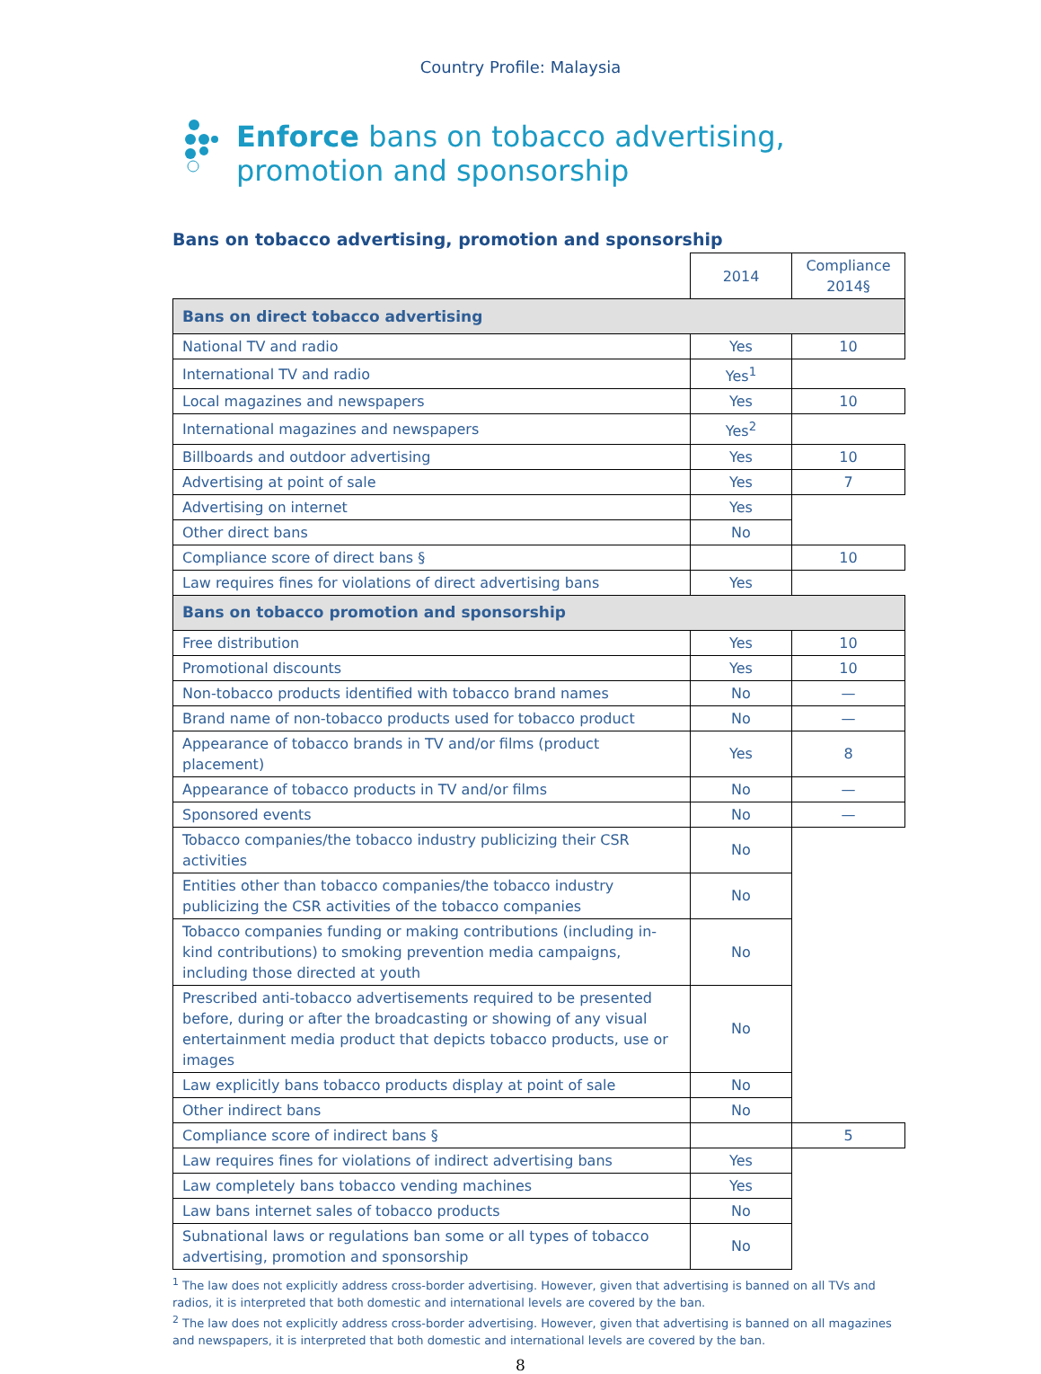Country Profile: Malaysia
Enforce bans on tobacco advertising,
promotion and sponsorship
Bans on tobacco advertising, promotion and sponsorship
| | 2014 | Compliance 2014§ |
| Bans on direct tobacco advertising | | |
| National TV and radio | Yes | 10 |
| International TV and radio | Yes<sup>1</sup> | |
| Local magazines and newspapers | Yes | 10 |
| International magazines and newspapers | Yes<sup>2</sup> | |
| Billboards and outdoor advertising | Yes | 10 |
| Advertising at point of sale | Yes | 7 |
| Advertising on internet | Yes | |
| Other direct bans | No | |
| Compliance score of direct bans § | | 10 |
| Law requires fines for violations of direct advertising bans | Yes | |
| Bans on tobacco promotion and sponsorship | | |
| Free distribution | Yes | 10 |
| Promotional discounts | Yes | 10 |
| Non-tobacco products identified with tobacco brand names | No | — |
| Brand name of non-tobacco products used for tobacco product | No | — |
| Appearance of tobacco brands in TV and/or films (product placement) | Yes | 8 |
| Appearance of tobacco products in TV and/or films | No | — |
| Sponsored events | No | — |
| Tobacco companies/the tobacco industry publicizing their CSR activities | No | |
| Entities other than tobacco companies/the tobacco industry publicizing the CSR activities of the tobacco companies | No | |
| Tobacco companies funding or making contributions (including in-kind contributions) to smoking prevention media campaigns, including those directed at youth | No | |
| Prescribed anti-tobacco advertisements required to be presented before, during or after the broadcasting or showing of any visual entertainment media product that depicts tobacco products, use or images | No | |
| Law explicitly bans tobacco products display at point of sale | No | |
| Other indirect bans | No | |
| Compliance score of indirect bans § | | 5 |
| Law requires fines for violations of indirect advertising bans | Yes | |
| Law completely bans tobacco vending machines | Yes | |
| Law bans internet sales of tobacco products | No | |
| Subnational laws or regulations ban some or all types of tobacco advertising, promotion and sponsorship | No | |
<sup>1</sup> The law does not explicitly address cross-border advertising. However, given that advertising is banned on all TVs and radios, it is interpreted that both domestic and international levels are covered by the ban.
<sup>2</sup> The law does not explicitly address cross-border advertising. However, given that advertising is banned on all magazines and newspapers, it is interpreted that both domestic and international levels are covered by the ban.
8